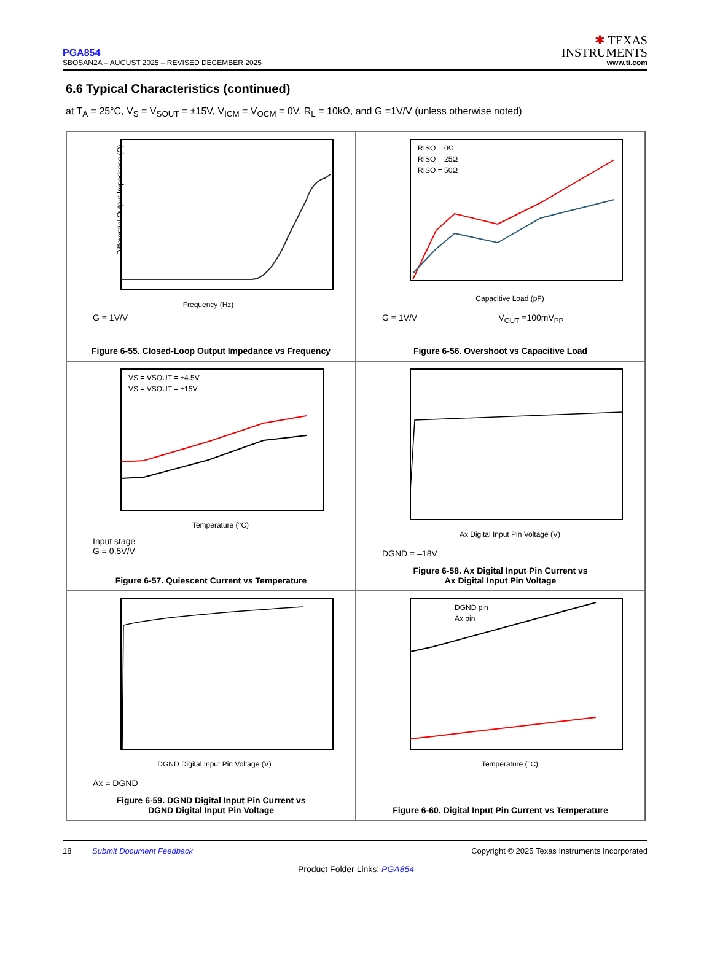PGA854
SBOSAN2A – AUGUST 2025 – REVISED DECEMBER 2025
✱ TEXAS
INSTRUMENTS
www.ti.com
6.6 Typical Characteristics (continued)
at T<sub>A</sub> = 25°C, V<sub>S</sub> = V<sub>SOUT</sub> = ±15V, V<sub>ICM</sub> = V<sub>OCM</sub> = 0V, R<sub>L</sub> = 10kΩ, and G =1V/V (unless otherwise noted)
Differential Output Impedance (Ω)
Frequency (Hz)
G = 1V/V
Figure 6-55. Closed-Loop Output Impedance vs Frequency
RISO = 0Ω
RISO = 25Ω
RISO = 50Ω
Capacitive Load (pF)
G = 1V/V V<sub>OUT</sub> =100mV<sub>PP</sub>
Figure 6-56. Overshoot vs Capacitive Load
VS = VSOUT = ±4.5V
VS = VSOUT = ±15V
Temperature (°C)
Input stage
G = 0.5V/V
Figure 6-57. Quiescent Current vs Temperature
Ax Digital Input Pin Voltage (V)
DGND = –18V
Figure 6-58. Ax Digital Input Pin Current vs
Ax Digital Input Pin Voltage
DGND Digital Input Pin Voltage (V)
Ax = DGND
Figure 6-59. DGND Digital Input Pin Current vs
DGND Digital Input Pin Voltage
DGND pin
Ax pin
Temperature (°C)
Figure 6-60. Digital Input Pin Current vs Temperature
18 Submit Document Feedback Copyright © 2025 Texas Instruments Incorporated
Product Folder Links: PGA854